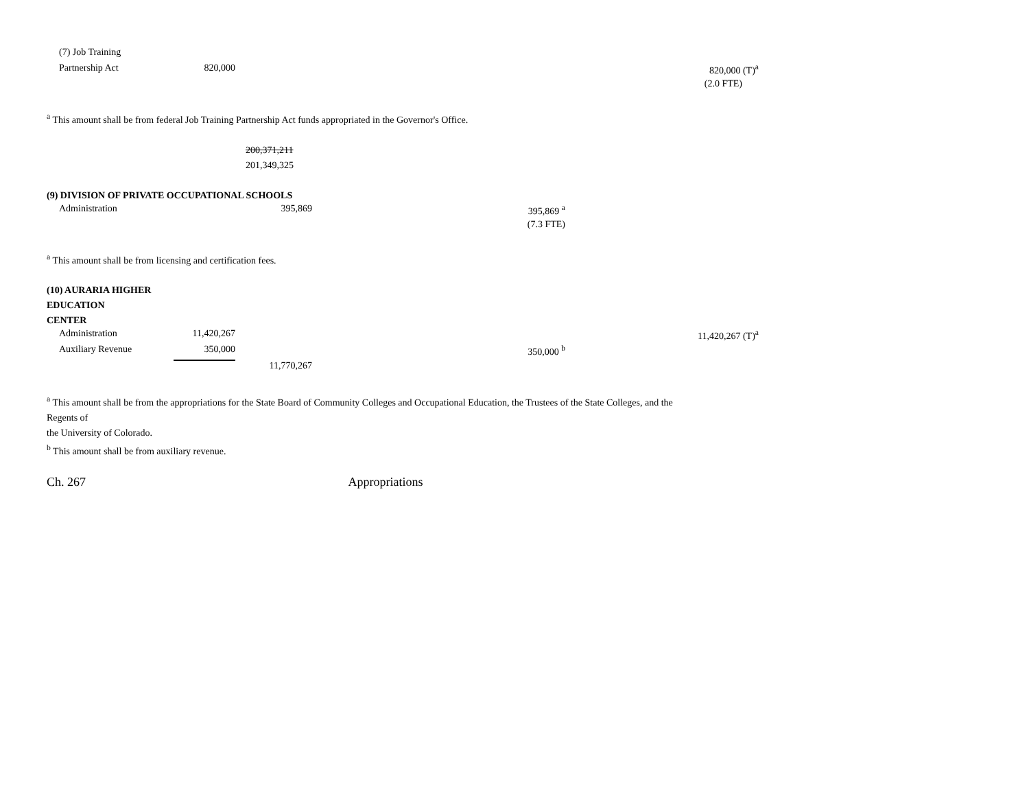| (7) Job Training | | | | | |
| Partnership Act | 820,000 | | | | 820,000 (T)<sup>a</sup> |
| | | | | | (2.0 FTE) |
<sup>a</sup> This amount shall be from federal Job Training Partnership Act funds appropriated in the Governor's Office.
200,371,211
201,349,325
(9) DIVISION OF PRIVATE OCCUPATIONAL SCHOOLS
| Administration | | 395,869 | 395,869 <sup>a</sup> |
| | | | (7.3 FTE) |
<sup>a</sup> This amount shall be from licensing and certification fees.
(10) AURARIA HIGHER
EDUCATION
CENTER
| Administration | 11,420,267 | | | | 11,420,267 (T)<sup>a</sup> |
| Auxiliary Revenue | 350,000 | | 350,000 <sup>b</sup> | | |
| | | 11,770,267 | | | |
<sup>a</sup> This amount shall be from the appropriations for the State Board of Community Colleges and Occupational Education, the Trustees of the State Colleges, and the
Regents of
the University of Colorado.
<sup>b</sup> This amount shall be from auxiliary revenue.
Ch. 267 Appropriations